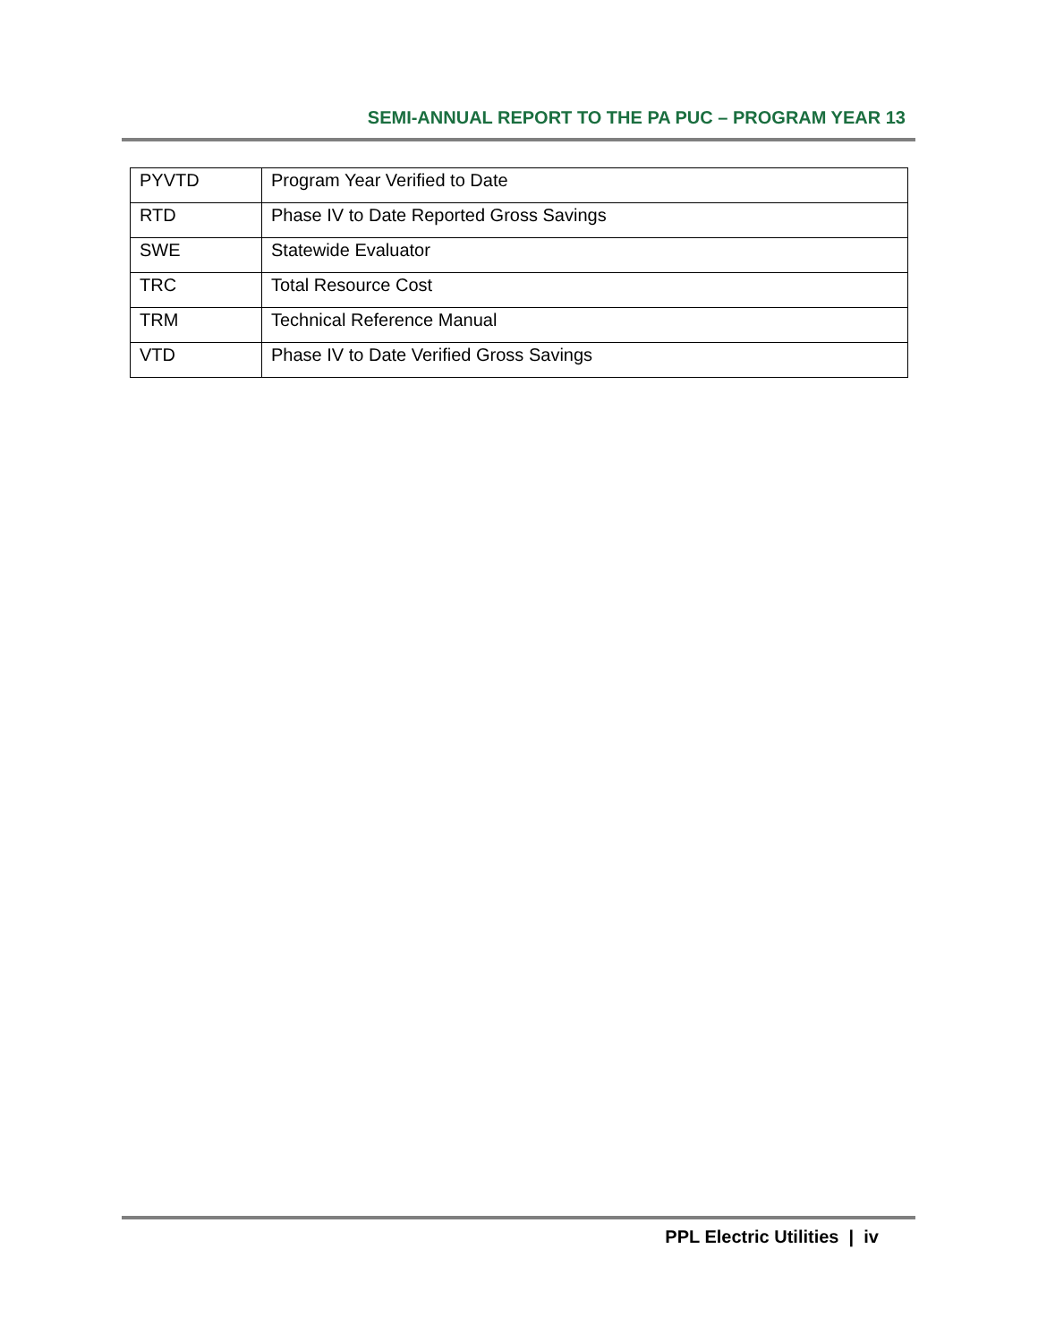SEMI-ANNUAL REPORT TO THE PA PUC – PROGRAM YEAR 13
| PYVTD | Program Year Verified to Date |
| RTD | Phase IV to Date Reported Gross Savings |
| SWE | Statewide Evaluator |
| TRC | Total Resource Cost |
| TRM | Technical Reference Manual |
| VTD | Phase IV to Date Verified Gross Savings |
PPL Electric Utilities | iv